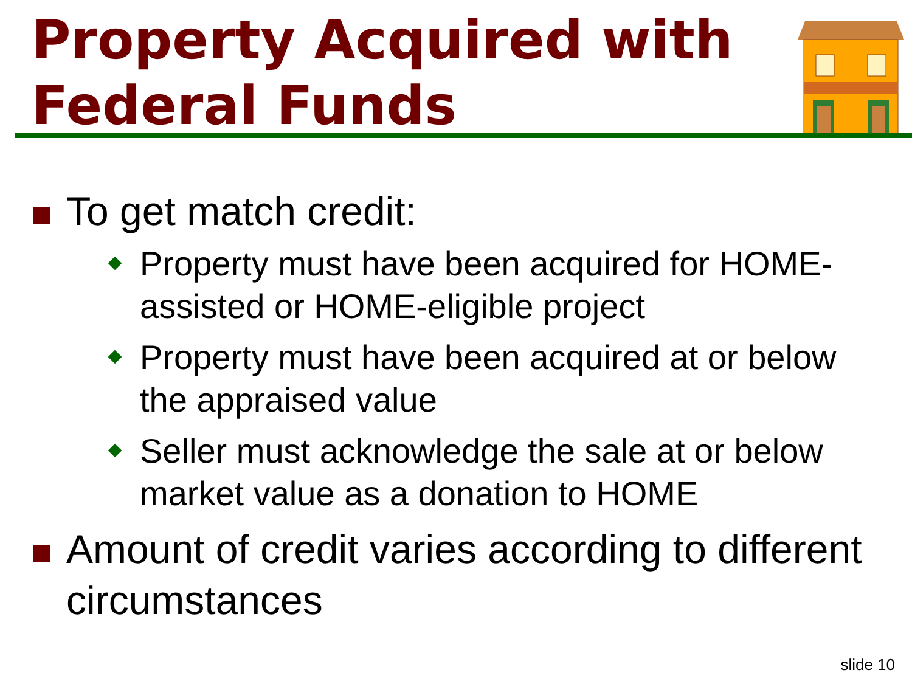Property Acquired with
Federal Funds
To get match credit:
Property must have been acquired for HOME-assisted or HOME-eligible project
Property must have been acquired at or below the appraised value
Seller must acknowledge the sale at or below market value as a donation to HOME
Amount of credit varies according to different circumstances
slide 10